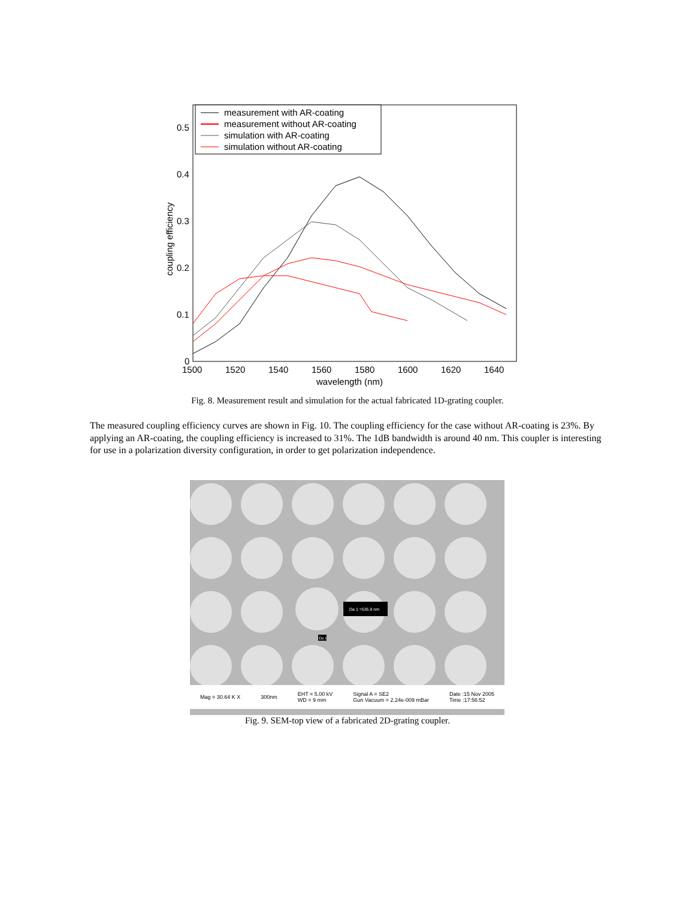0.5
0.4
0.3
0.2
0.1
0
1500
1520
1540
1560
1580
1600
1620
1640
wavelength (nm)
coupling efficiency
measurement with AR-coating
measurement without AR-coating
simulation with AR-coating
simulation without AR-coating
Fig. 8. Measurement result and simulation for the actual fabricated 1D-grating coupler.
The measured coupling efficiency curves are shown in Fig. 10. The coupling efficiency for the case without AR-coating is 23%. By applying an AR-coating, the coupling efficiency is increased to 31%. The 1dB bandwidth is around 40 nm. This coupler is interesting for use in a polarization diversity configuration, in order to get polarization independence.
Da 1 =535.8 nm
Da 1
Mag = 30.64 K X 300nm EHT = 5.00 kV
WD = 9 mm Signal A = SE2
Gun Vacuum = 2.24e-009 mBar Date :15 Nov 2005
Time :17:56:52
Fig. 9. SEM-top view of a fabricated 2D-grating coupler.